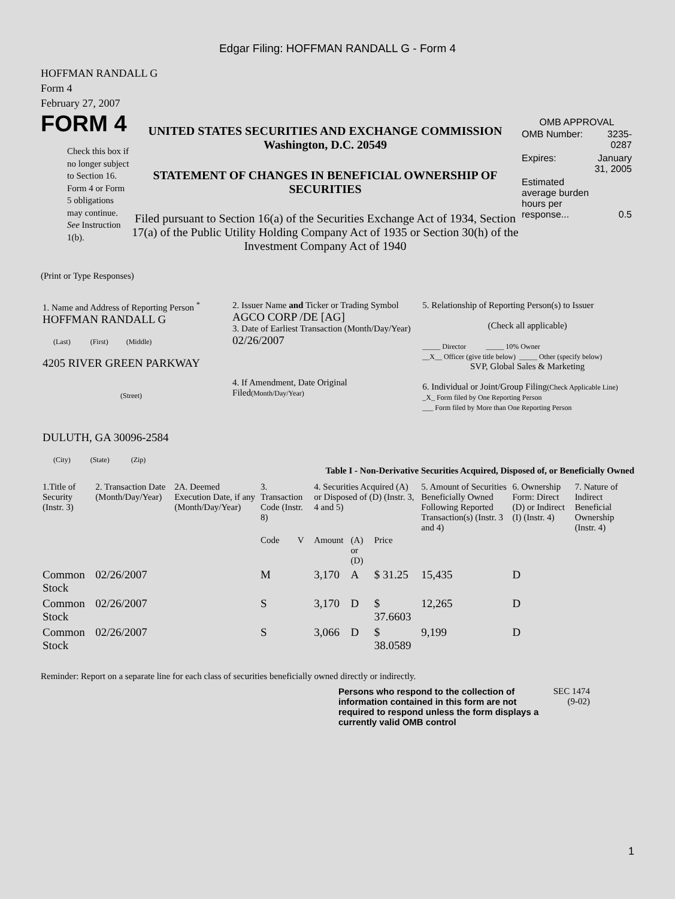Edgar Filing: HOFFMAN RANDALL G - Form 4
HOFFMAN RANDALL G
Form 4
February 27, 2007
FORM 4
Check this box if no longer subject to Section 16. Form 4 or Form 5 obligations may continue. See Instruction 1(b).
UNITED STATES SECURITIES AND EXCHANGE COMMISSION
Washington, D.C. 20549
STATEMENT OF CHANGES IN BENEFICIAL OWNERSHIP OF SECURITIES
Filed pursuant to Section 16(a) of the Securities Exchange Act of 1934, Section 17(a) of the Public Utility Holding Company Act of 1935 or Section 30(h) of the Investment Company Act of 1940
OMB APPROVAL
| OMB Number: | 3235-0287 |
| Expires: | January 31, 2005 |
| Estimated average burden hours per response... | 0.5 |
(Print or Type Responses)
| 1. Name and Address of Reporting Person <sup>*</sup> HOFFMAN RANDALL G (Last) (First) (Middle) 4205 RIVER GREEN PARKWAY (Street) DULUTH, GA 30096-2584 (City) (State) (Zip) | 2. Issuer Name and Ticker or Trading Symbol AGCO CORP /DE [AG] 3. Date of Earliest Transaction (Month/Day/Year) 02/26/2007 4. If Amendment, Date Original Filed (Month/Day/Year) | 5. Relationship of Reporting Person(s) to Issuer (Check all applicable) _____ Director _____ 10% Owner __X__ Officer (give title below) _____ Other (specify below) SVP, Global Sales & Marketing 6. Individual or Joint/Group Filing (Check Applicable Line) _X_ Form filed by One Reporting Person ___ Form filed by More than One Reporting Person |
Table I - Non-Derivative Securities Acquired, Disposed of, or Beneficially Owned
| 1.Title of Security (Instr. 3) | 2. Transaction Date (Month/Day/Year) | 2A. Deemed Execution Date, if any (Month/Day/Year) | 3. Transaction Code (Instr. 8) | | 4. Securities Acquired (A) or Disposed of (D) (Instr. 3, 4 and 5) | | | 5. Amount of Securities Beneficially Owned Following Reported Transaction(s) (Instr. 3 and 4) | 6. Ownership Form: Direct (D) or Indirect (I) (Instr. 4) | 7. Nature of Indirect Beneficial Ownership (Instr. 4) |
| --- | --- | --- | --- | --- | --- | --- | --- | --- | --- | --- |
| | | | Code | V | Amount | (A) or (D) | Price | | | |
| Common Stock | 02/26/2007 | | M | | 3,170 | A | $ 31.25 | 15,435 | D | |
| Common Stock | 02/26/2007 | | S | | 3,170 | D | $ 37.6603 | 12,265 | D | |
| Common Stock | 02/26/2007 | | S | | 3,066 | D | $ 38.0589 | 9,199 | D | |
Reminder: Report on a separate line for each class of securities beneficially owned directly or indirectly.
Persons who respond to the collection of information contained in this form are not required to respond unless the form displays a currently valid OMB control
SEC 1474 (9-02)
1